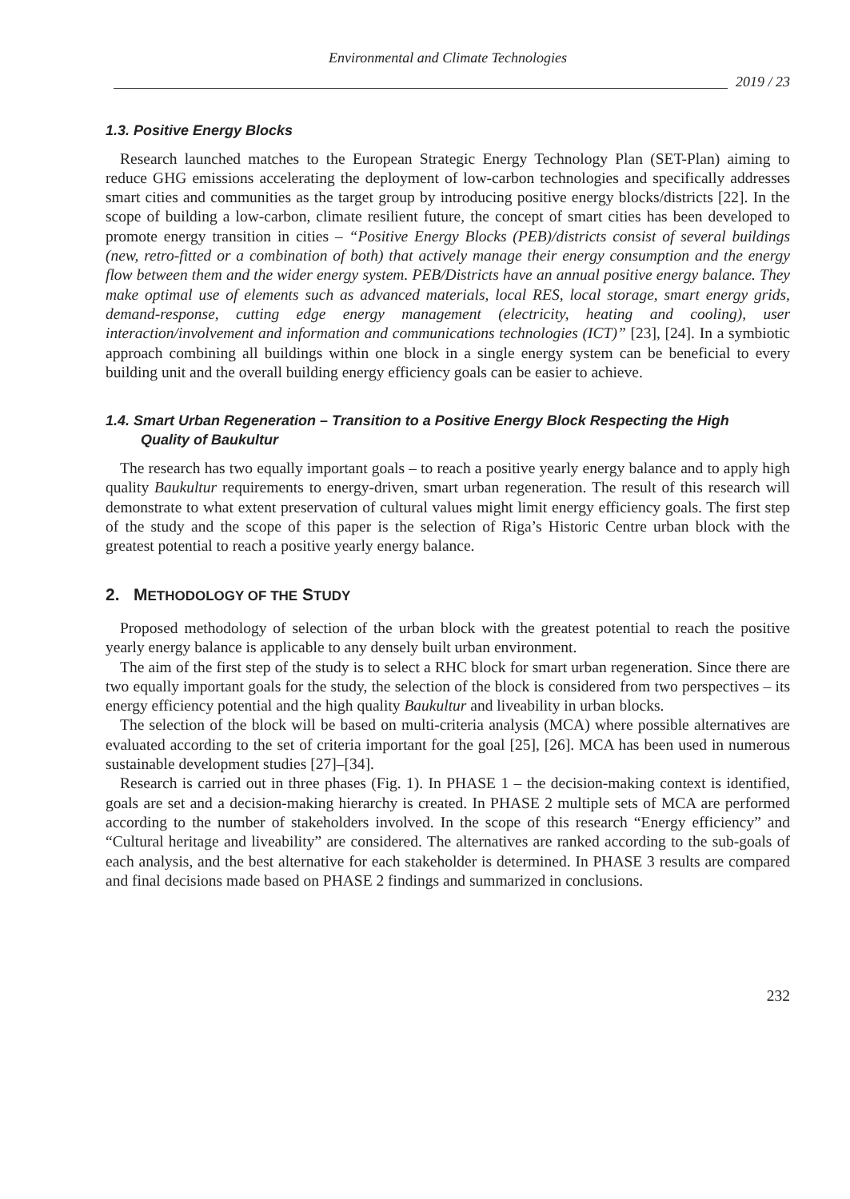Environmental and Climate Technologies
2019 / 23
1.3. Positive Energy Blocks
Research launched matches to the European Strategic Energy Technology Plan (SET-Plan) aiming to reduce GHG emissions accelerating the deployment of low-carbon technologies and specifically addresses smart cities and communities as the target group by introducing positive energy blocks/districts [22]. In the scope of building a low-carbon, climate resilient future, the concept of smart cities has been developed to promote energy transition in cities – “Positive Energy Blocks (PEB)/districts consist of several buildings (new, retro-fitted or a combination of both) that actively manage their energy consumption and the energy flow between them and the wider energy system. PEB/Districts have an annual positive energy balance. They make optimal use of elements such as advanced materials, local RES, local storage, smart energy grids, demand-response, cutting edge energy management (electricity, heating and cooling), user interaction/involvement and information and communications technologies (ICT)” [23], [24]. In a symbiotic approach combining all buildings within one block in a single energy system can be beneficial to every building unit and the overall building energy efficiency goals can be easier to achieve.
1.4. Smart Urban Regeneration – Transition to a Positive Energy Block Respecting the High
Quality of Baukultur
The research has two equally important goals – to reach a positive yearly energy balance and to apply high quality Baukultur requirements to energy-driven, smart urban regeneration. The result of this research will demonstrate to what extent preservation of cultural values might limit energy efficiency goals. The first step of the study and the scope of this paper is the selection of Riga’s Historic Centre urban block with the greatest potential to reach a positive yearly energy balance.
2. METHODOLOGY OF THE STUDY
Proposed methodology of selection of the urban block with the greatest potential to reach the positive yearly energy balance is applicable to any densely built urban environment.
The aim of the first step of the study is to select a RHC block for smart urban regeneration. Since there are two equally important goals for the study, the selection of the block is considered from two perspectives – its energy efficiency potential and the high quality Baukultur and liveability in urban blocks.
The selection of the block will be based on multi-criteria analysis (MCA) where possible alternatives are evaluated according to the set of criteria important for the goal [25], [26]. MCA has been used in numerous sustainable development studies [27]–[34].
Research is carried out in three phases (Fig. 1). In PHASE 1 – the decision-making context is identified, goals are set and a decision-making hierarchy is created. In PHASE 2 multiple sets of MCA are performed according to the number of stakeholders involved. In the scope of this research “Energy efficiency” and “Cultural heritage and liveability” are considered. The alternatives are ranked according to the sub-goals of each analysis, and the best alternative for each stakeholder is determined. In PHASE 3 results are compared and final decisions made based on PHASE 2 findings and summarized in conclusions.
232